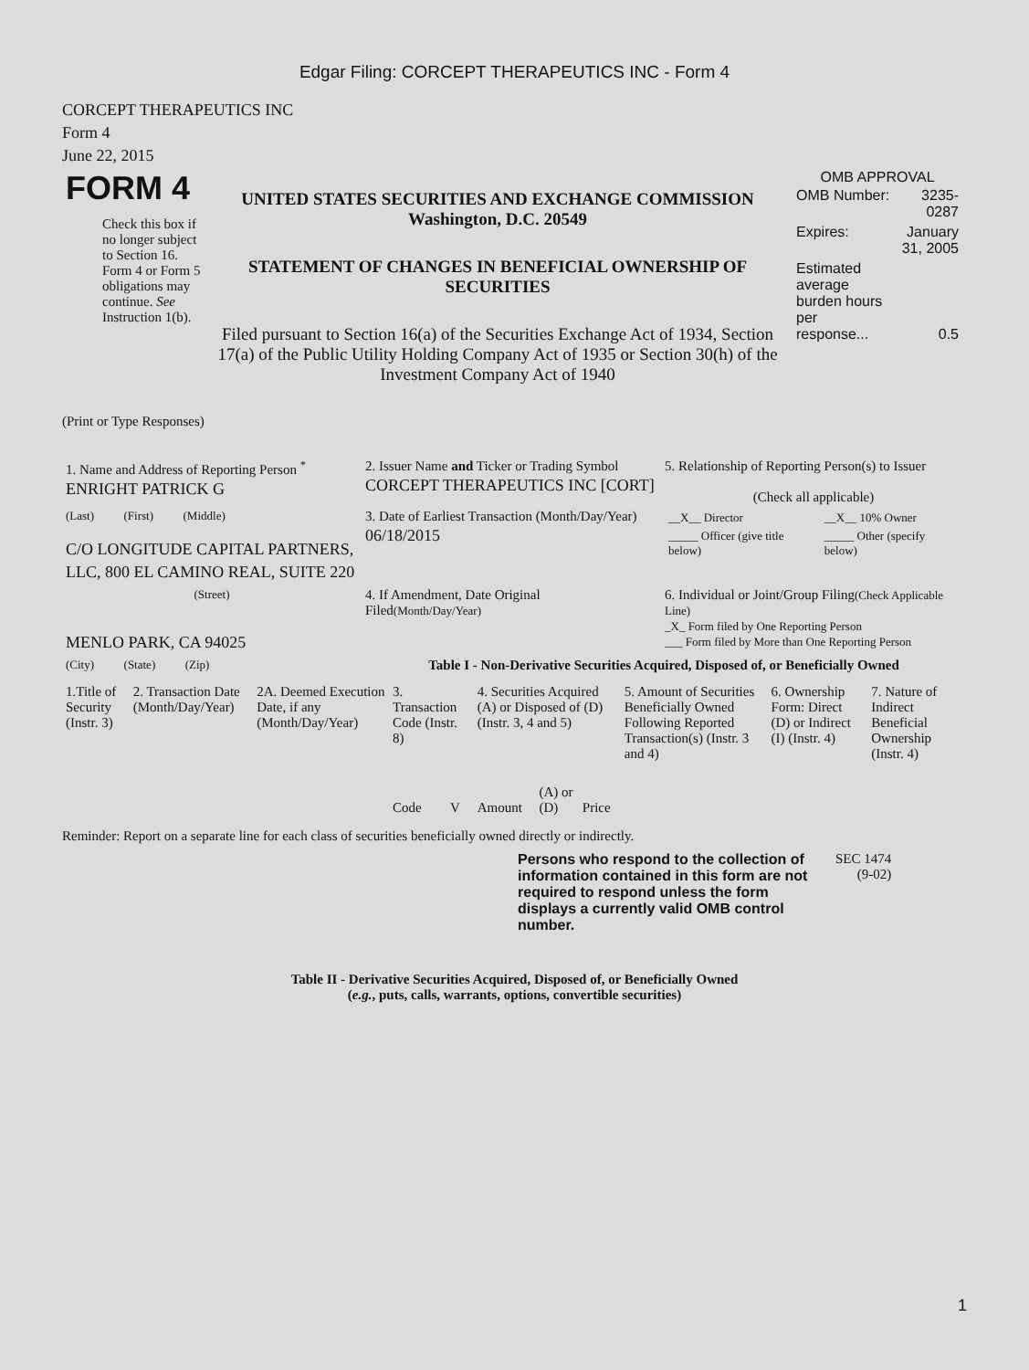Edgar Filing: CORCEPT THERAPEUTICS INC - Form 4
CORCEPT THERAPEUTICS INC
Form 4
June 22, 2015
| FORM 4 Check this box if no longer subject to Section 16. Form 4 or Form 5 obligations may continue. See Instruction 1(b). | UNITED STATES SECURITIES AND EXCHANGE COMMISSION Washington, D.C. 20549 STATEMENT OF CHANGES IN BENEFICIAL OWNERSHIP OF SECURITIES Filed pursuant to Section 16(a) of the Securities Exchange Act of 1934, Section 17(a) of the Public Utility Holding Company Act of 1935 or Section 30(h) of the Investment Company Act of 1940 | OMB APPROVAL / OMB Number: / 3235-0287 / / Expires: / January 31, 2005 / / Estimated average burden hours per response... / 0.5 / |
(Print or Type Responses)
| 1. Name and Address of Reporting Person <sup>*</sup> ENRIGHT PATRICK G | 2. Issuer Name and Ticker or Trading Symbol CORCEPT THERAPEUTICS INC [CORT] | 5. Relationship of Reporting Person(s) to Issuer (Check all applicable) |
| (Last) (First) (Middle) C/O LONGITUDE CAPITAL PARTNERS, LLC, 800 EL CAMINO REAL, SUITE 220 | 3. Date of Earliest Transaction (Month/Day/Year) 06/18/2015 | / __X__ Director / __X__ 10% Owner / / _____ Officer (give title below) / _____ Other (specify below) / |
| (Street) MENLO PARK, CA 94025 | 4. If Amendment, Date Original Filed (Month/Day/Year) | 6. Individual or Joint/Group Filing (Check Applicable Line) _X_ Form filed by One Reporting Person ___ Form filed by More than One Reporting Person |
| (City) (State) (Zip) | Table I - Non-Derivative Securities Acquired, Disposed of, or Beneficially Owned | |
| 1.Title of Security (Instr. 3) | 2. Transaction Date (Month/Day/Year) | 2A. Deemed Execution Date, if any (Month/Day/Year) | 3. Transaction Code (Instr. 8) | | 4. Securities Acquired (A) or Disposed of (D) (Instr. 3, 4 and 5) | | | 5. Amount of Securities Beneficially Owned Following Reported Transaction(s) (Instr. 3 and 4) | 6. Ownership Form: Direct (D) or Indirect (I) (Instr. 4) | 7. Nature of Indirect Beneficial Ownership (Instr. 4) |
| --- | --- | --- | --- | --- | --- | --- | --- | --- | --- | --- |
| | | | Code | V | Amount | (A) or (D) | Price | | | |
Reminder: Report on a separate line for each class of securities beneficially owned directly or indirectly.
| Persons who respond to the collection of information contained in this form are not required to respond unless the form displays a currently valid OMB control number. | SEC 1474 (9-02) |
Table II - Derivative Securities Acquired, Disposed of, or Beneficially Owned
(e.g., puts, calls, warrants, options, convertible securities)
1